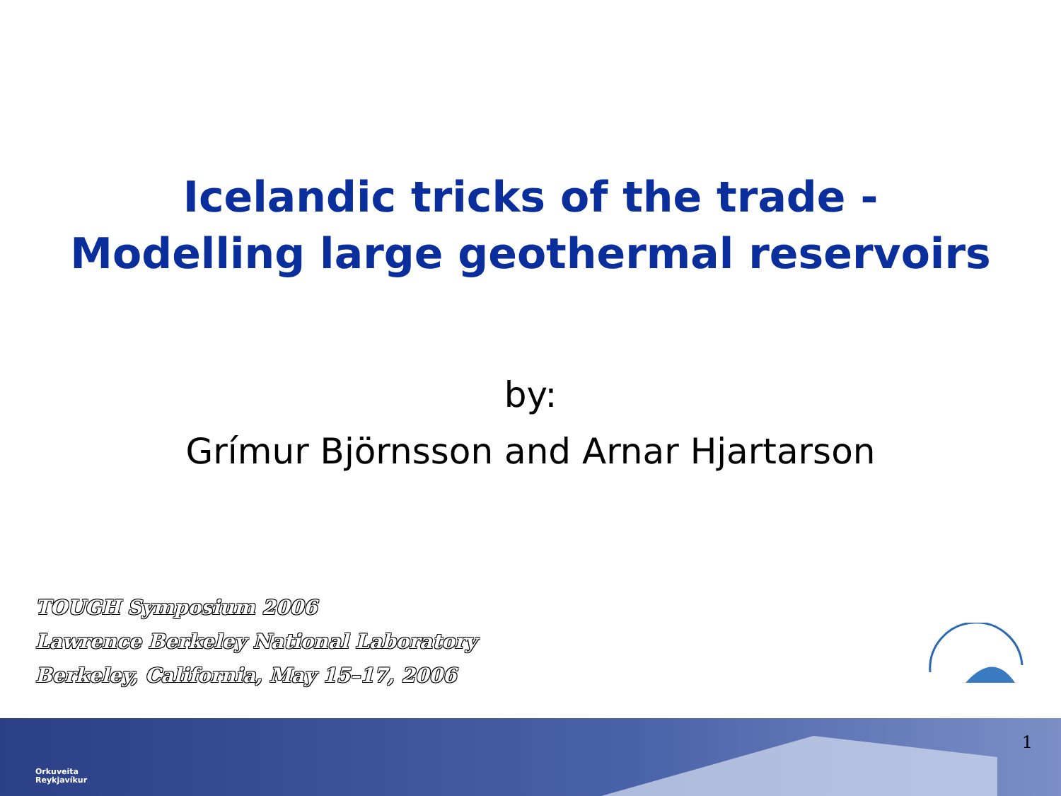Icelandic tricks of the trade -
Modelling large geothermal reservoirs
by:
Grímur Björnsson and Arnar Hjartarson
TOUGH Symposium 2006
Lawrence Berkeley National Laboratory
Berkeley, California, May 15–17, 2006
Orkuveita
Reykjavíkur
1